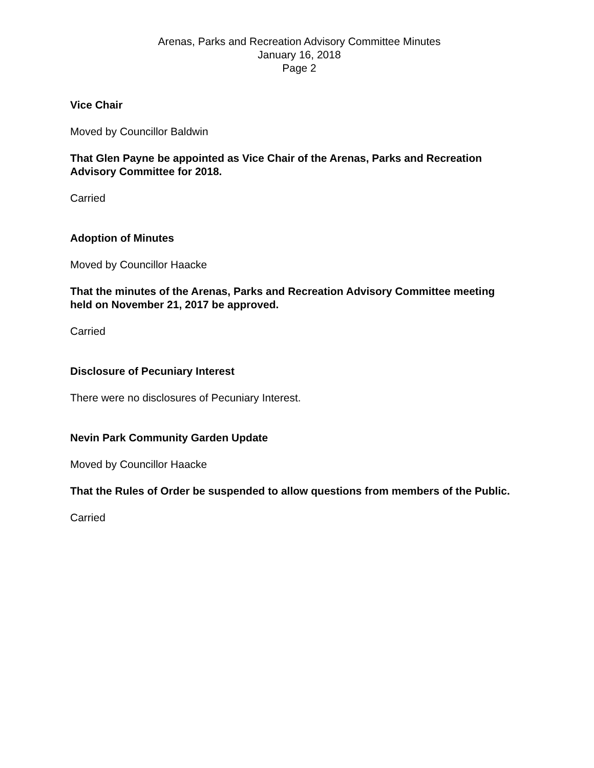Arenas, Parks and Recreation Advisory Committee Minutes
January 16, 2018
Page 2
Vice Chair
Moved by Councillor Baldwin
That Glen Payne be appointed as Vice Chair of the Arenas, Parks and Recreation Advisory Committee for 2018.
Carried
Adoption of Minutes
Moved by Councillor Haacke
That the minutes of the Arenas, Parks and Recreation Advisory Committee meeting held on November 21, 2017 be approved.
Carried
Disclosure of Pecuniary Interest
There were no disclosures of Pecuniary Interest.
Nevin Park Community Garden Update
Moved by Councillor Haacke
That the Rules of Order be suspended to allow questions from members of the Public.
Carried